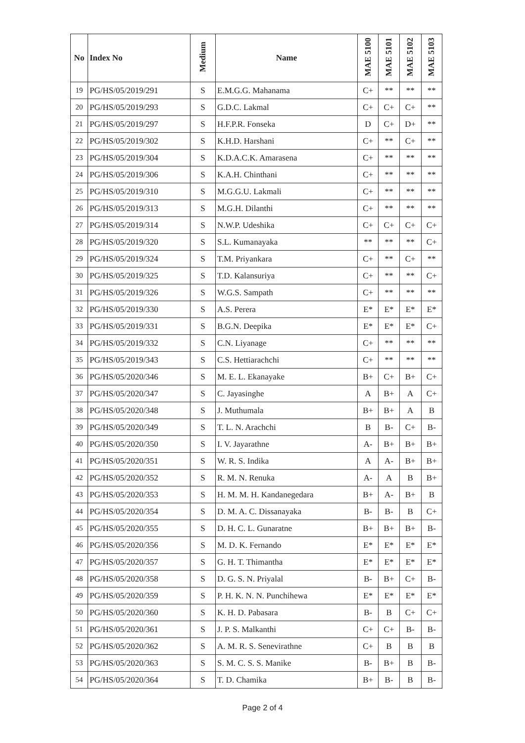| No | Index No | Medium | Name | MAE 5100 | MAE 5101 | MAE 5102 | MAE 5103 |
| --- | --- | --- | --- | --- | --- | --- | --- |
| 19 | PG/HS/05/2019/291 | S | E.M.G.G. Mahanama | C+ | ** | ** | ** |
| 20 | PG/HS/05/2019/293 | S | G.D.C. Lakmal | C+ | C+ | C+ | ** |
| 21 | PG/HS/05/2019/297 | S | H.F.P.R. Fonseka | D | C+ | D+ | ** |
| 22 | PG/HS/05/2019/302 | S | K.H.D. Harshani | C+ | ** | C+ | ** |
| 23 | PG/HS/05/2019/304 | S | K.D.A.C.K. Amarasena | C+ | ** | ** | ** |
| 24 | PG/HS/05/2019/306 | S | K.A.H. Chinthani | C+ | ** | ** | ** |
| 25 | PG/HS/05/2019/310 | S | M.G.G.U. Lakmali | C+ | ** | ** | ** |
| 26 | PG/HS/05/2019/313 | S | M.G.H. Dilanthi | C+ | ** | ** | ** |
| 27 | PG/HS/05/2019/314 | S | N.W.P. Udeshika | C+ | C+ | C+ | C+ |
| 28 | PG/HS/05/2019/320 | S | S.L. Kumanayaka | ** | ** | ** | C+ |
| 29 | PG/HS/05/2019/324 | S | T.M. Priyankara | C+ | ** | C+ | ** |
| 30 | PG/HS/05/2019/325 | S | T.D. Kalansuriya | C+ | ** | ** | C+ |
| 31 | PG/HS/05/2019/326 | S | W.G.S. Sampath | C+ | ** | ** | ** |
| 32 | PG/HS/05/2019/330 | S | A.S. Perera | E* | E* | E* | E* |
| 33 | PG/HS/05/2019/331 | S | B.G.N. Deepika | E* | E* | E* | C+ |
| 34 | PG/HS/05/2019/332 | S | C.N. Liyanage | C+ | ** | ** | ** |
| 35 | PG/HS/05/2019/343 | S | C.S. Hettiarachchi | C+ | ** | ** | ** |
| 36 | PG/HS/05/2020/346 | S | M. E. L. Ekanayake | B+ | C+ | B+ | C+ |
| 37 | PG/HS/05/2020/347 | S | C. Jayasinghe | A | B+ | A | C+ |
| 38 | PG/HS/05/2020/348 | S | J. Muthumala | B+ | B+ | A | B |
| 39 | PG/HS/05/2020/349 | S | T. L. N. Arachchi | B | B- | C+ | B- |
| 40 | PG/HS/05/2020/350 | S | I. V. Jayarathne | A- | B+ | B+ | B+ |
| 41 | PG/HS/05/2020/351 | S | W. R. S. Indika | A | A- | B+ | B+ |
| 42 | PG/HS/05/2020/352 | S | R. M. N. Renuka | A- | A | B | B+ |
| 43 | PG/HS/05/2020/353 | S | H. M. M. H. Kandanegedara | B+ | A- | B+ | B |
| 44 | PG/HS/05/2020/354 | S | D. M. A. C. Dissanayaka | B- | B- | B | C+ |
| 45 | PG/HS/05/2020/355 | S | D. H. C. L. Gunaratne | B+ | B+ | B+ | B- |
| 46 | PG/HS/05/2020/356 | S | M. D. K. Fernando | E* | E* | E* | E* |
| 47 | PG/HS/05/2020/357 | S | G. H. T. Thimantha | E* | E* | E* | E* |
| 48 | PG/HS/05/2020/358 | S | D. G. S. N. Priyalal | B- | B+ | C+ | B- |
| 49 | PG/HS/05/2020/359 | S | P. H. K. N. N. Punchihewa | E* | E* | E* | E* |
| 50 | PG/HS/05/2020/360 | S | K. H. D. Pabasara | B- | B | C+ | C+ |
| 51 | PG/HS/05/2020/361 | S | J. P. S. Malkanthi | C+ | C+ | B- | B- |
| 52 | PG/HS/05/2020/362 | S | A. M. R. S. Senevirathne | C+ | B | B | B |
| 53 | PG/HS/05/2020/363 | S | S. M. C. S. S. Manike | B- | B+ | B | B- |
| 54 | PG/HS/05/2020/364 | S | T. D. Chamika | B+ | B- | B | B- |
Page 2 of 4